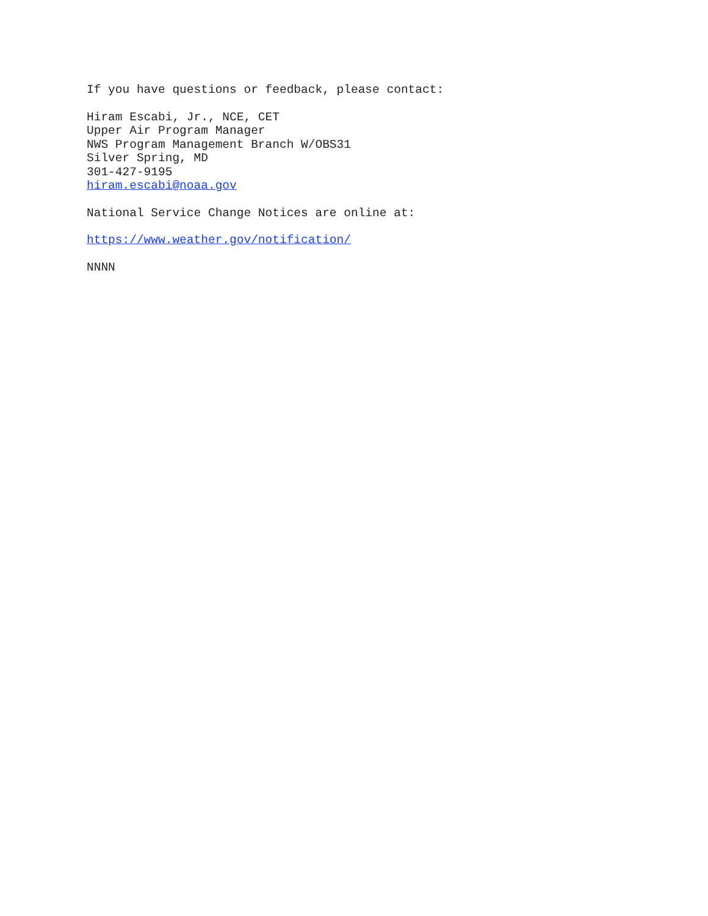If you have questions or feedback, please contact:
Hiram Escabi, Jr., NCE, CET
Upper Air Program Manager
NWS Program Management Branch W/OBS31
Silver Spring, MD
301-427-9195
hiram.escabi@noaa.gov
National Service Change Notices are online at:
https://www.weather.gov/notification/
NNNN